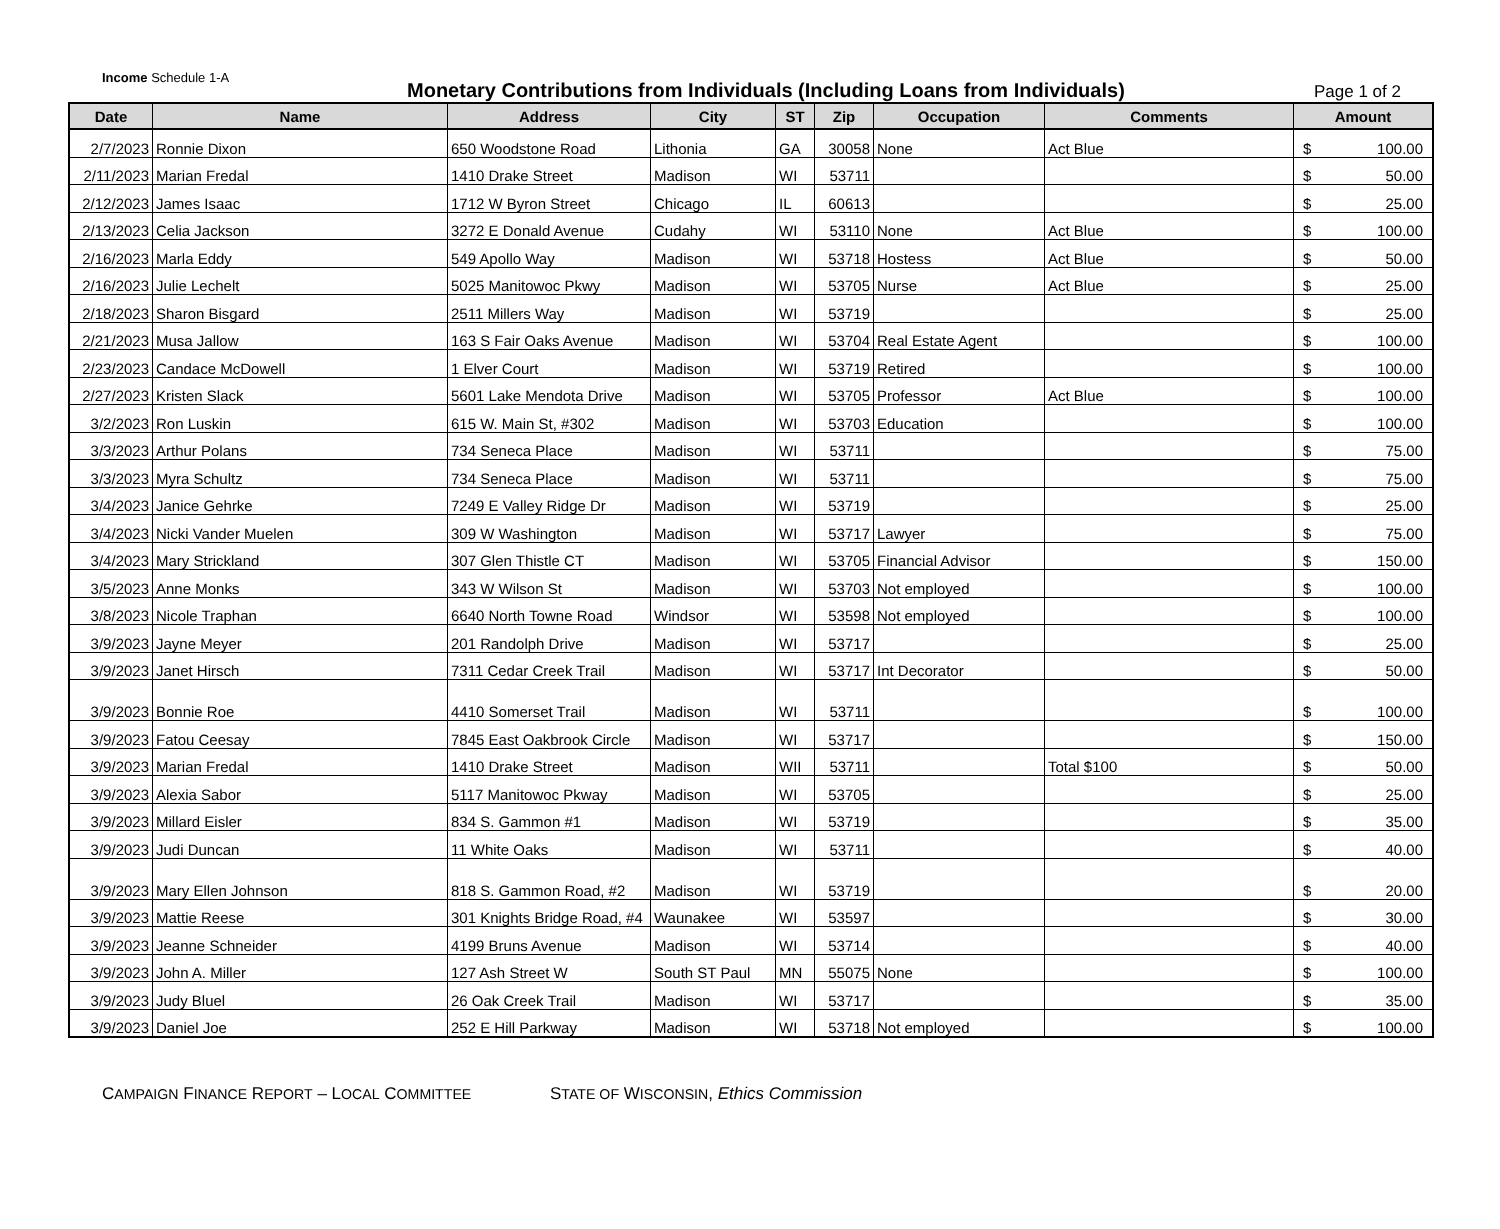Income Schedule 1-A
Monetary Contributions from Individuals (Including Loans from Individuals)
Page 1 of 2
| Date | Name | Address | City | ST | Zip | Occupation | Comments | Amount |
| --- | --- | --- | --- | --- | --- | --- | --- | --- |
| 2/7/2023 | Ronnie Dixon | 650 Woodstone Road | Lithonia | GA | 30058 | None | Act Blue | $ 100.00 |
| 2/11/2023 | Marian Fredal | 1410 Drake Street | Madison | WI | 53711 | | | $ 50.00 |
| 2/12/2023 | James Isaac | 1712 W Byron Street | Chicago | IL | 60613 | | | $ 25.00 |
| 2/13/2023 | Celia Jackson | 3272 E Donald Avenue | Cudahy | WI | 53110 | None | Act Blue | $ 100.00 |
| 2/16/2023 | Marla Eddy | 549 Apollo Way | Madison | WI | 53718 | Hostess | Act Blue | $ 50.00 |
| 2/16/2023 | Julie Lechelt | 5025 Manitowoc Pkwy | Madison | WI | 53705 | Nurse | Act Blue | $ 25.00 |
| 2/18/2023 | Sharon Bisgard | 2511 Millers Way | Madison | WI | 53719 | | | $ 25.00 |
| 2/21/2023 | Musa Jallow | 163 S Fair Oaks Avenue | Madison | WI | 53704 | Real Estate Agent | | $ 100.00 |
| 2/23/2023 | Candace McDowell | 1 Elver Court | Madison | WI | 53719 | Retired | | $ 100.00 |
| 2/27/2023 | Kristen Slack | 5601 Lake Mendota Drive | Madison | WI | 53705 | Professor | Act Blue | $ 100.00 |
| 3/2/2023 | Ron Luskin | 615 W. Main St, #302 | Madison | WI | 53703 | Education | | $ 100.00 |
| 3/3/2023 | Arthur Polans | 734 Seneca Place | Madison | WI | 53711 | | | $ 75.00 |
| 3/3/2023 | Myra Schultz | 734 Seneca Place | Madison | WI | 53711 | | | $ 75.00 |
| 3/4/2023 | Janice Gehrke | 7249 E Valley Ridge Dr | Madison | WI | 53719 | | | $ 25.00 |
| 3/4/2023 | Nicki Vander Muelen | 309 W Washington | Madison | WI | 53717 | Lawyer | | $ 75.00 |
| 3/4/2023 | Mary Strickland | 307 Glen Thistle CT | Madison | WI | 53705 | Financial Advisor | | $ 150.00 |
| 3/5/2023 | Anne Monks | 343 W Wilson St | Madison | WI | 53703 | Not employed | | $ 100.00 |
| 3/8/2023 | Nicole Traphan | 6640 North Towne Road | Windsor | WI | 53598 | Not employed | | $ 100.00 |
| 3/9/2023 | Jayne Meyer | 201 Randolph Drive | Madison | WI | 53717 | | | $ 25.00 |
| 3/9/2023 | Janet Hirsch | 7311 Cedar Creek Trail | Madison | WI | 53717 | Int Decorator | | $ 50.00 |
| 3/9/2023 | Bonnie Roe | 4410 Somerset Trail | Madison | WI | 53711 | | | $ 100.00 |
| 3/9/2023 | Fatou Ceesay | 7845 East Oakbrook Circle | Madison | WI | 53717 | | | $ 150.00 |
| 3/9/2023 | Marian Fredal | 1410 Drake Street | Madison | WII | 53711 | | Total $100 | $ 50.00 |
| 3/9/2023 | Alexia Sabor | 5117 Manitowoc Pkway | Madison | WI | 53705 | | | $ 25.00 |
| 3/9/2023 | Millard Eisler | 834 S. Gammon #1 | Madison | WI | 53719 | | | $ 35.00 |
| 3/9/2023 | Judi Duncan | 11 White Oaks | Madison | WI | 53711 | | | $ 40.00 |
| 3/9/2023 | Mary Ellen Johnson | 818 S. Gammon Road, #2 | Madison | WI | 53719 | | | $ 20.00 |
| 3/9/2023 | Mattie Reese | 301 Knights Bridge Road, #4 | Waunakee | WI | 53597 | | | $ 30.00 |
| 3/9/2023 | Jeanne Schneider | 4199 Bruns Avenue | Madison | WI | 53714 | | | $ 40.00 |
| 3/9/2023 | John A. Miller | 127 Ash Street W | South ST Paul | MN | 55075 | None | | $ 100.00 |
| 3/9/2023 | Judy Bluel | 26 Oak Creek Trail | Madison | WI | 53717 | | | $ 35.00 |
| 3/9/2023 | Daniel Joe | 252 E Hill Parkway | Madison | WI | 53718 | Not employed | | $ 100.00 |
CAMPAIGN FINANCE REPORT – LOCAL COMMITTEE STATE OF WISCONSIN, Ethics Commission